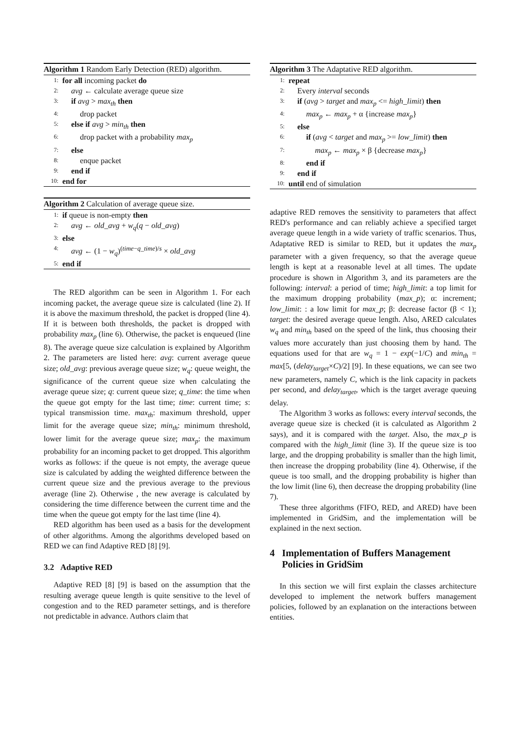Algorithm 1 Random Early Detection (RED) algorithm.
1: for all incoming packet do
2: avg ← calculate average queue size
3: if avg > max<sub>th</sub> then
4: drop packet
5: else if avg > min<sub>th</sub> then
6: drop packet with a probability max<sub>p</sub>
7: else
8: enque packet
9: end if
10: end for
Algorithm 2 Calculation of average queue size.
1: if queue is non-empty then
2: avg ← old_avg + w<sub>q</sub>(q − old_avg)
3: else
4: avg ← (1 − w<sub>q</sub>)<sup>(time−q_time)/s</sup> × old_avg
5: end if
The RED algorithm can be seen in Algorithm 1. For each incoming packet, the average queue size is calculated (line 2). If it is above the maximum threshold, the packet is dropped (line 4). If it is between both thresholds, the packet is dropped with probability max<sub>p</sub> (line 6). Otherwise, the packet is enqueued (line 8). The average queue size calculation is explained by Algorithm 2. The parameters are listed here: avg: current average queue size; old_avg: previous average queue size; w<sub>q</sub>: queue weight, the significance of the current queue size when calculating the average queue size; q: current queue size; q_time: the time when the queue got empty for the last time; time: current time; s: typical transmission time. max<sub>th</sub>: maximum threshold, upper limit for the average queue size; min<sub>th</sub>: minimum threshold, lower limit for the average queue size; max<sub>p</sub>: the maximum probability for an incoming packet to get dropped. This algorithm works as follows: if the queue is not empty, the average queue size is calculated by adding the weighted difference between the current queue size and the previous average to the previous average (line 2). Otherwise , the new average is calculated by considering the time difference between the current time and the time when the queue got empty for the last time (line 4).
RED algorithm has been used as a basis for the development of other algorithms. Among the algorithms developed based on RED we can find Adaptive RED [8] [9].
3.2 Adaptive RED
Adaptive RED [8] [9] is based on the assumption that the resulting average queue length is quite sensitive to the level of congestion and to the RED parameter settings, and is therefore not predictable in advance. Authors claim that
Algorithm 3 The Adaptative RED algorithm.
1: repeat
2: Every interval seconds
3: if (avg > target and max<sub>p</sub> <= high_limit) then
4: max<sub>p</sub> ← max<sub>p</sub> + α {increase max<sub>p</sub>}
5: else
6: if (avg < target and max<sub>p</sub> >= low_limit) then
7: max<sub>p</sub> ← max<sub>p</sub> × β {decrease max<sub>p</sub>}
8: end if
9: end if
10: until end of simulation
adaptive RED removes the sensitivity to parameters that affect RED's performance and can reliably achieve a specified target average queue length in a wide variety of traffic scenarios. Thus, Adaptative RED is similar to RED, but it updates the max<sub>p</sub> parameter with a given frequency, so that the average queue length is kept at a reasonable level at all times. The update procedure is shown in Algorithm 3, and its parameters are the following: interval: a period of time; high_limit: a top limit for the maximum dropping probability (max_p); α: increment; low_limit: : a low limit for max_p; β: decrease factor (β < 1); target: the desired average queue length. Also, ARED calculates w<sub>q</sub> and min<sub>th</sub> based on the speed of the link, thus choosing their values more accurately than just choosing them by hand. The equations used for that are w<sub>q</sub> = 1 − exp(−1/C) and min<sub>th</sub> = max[5, (delay<sub>target</sub>×C)/2] [9]. In these equations, we can see two new parameters, namely C, which is the link capacity in packets per second, and delay<sub>target</sub>, which is the target average queuing delay.
The Algorithm 3 works as follows: every interval seconds, the average queue size is checked (it is calculated as Algorithm 2 says), and it is compared with the target. Also, the max_p is compared with the high_limit (line 3). If the queue size is too large, and the dropping probability is smaller than the high limit, then increase the dropping probability (line 4). Otherwise, if the queue is too small, and the dropping probability is higher than the low limit (line 6), then decrease the dropping probability (line 7).
These three algorithms (FIFO, RED, and ARED) have been implemented in GridSim, and the implementation will be explained in the next section.
4 Implementation of Buffers Management Policies in GridSim
In this section we will first explain the classes architecture developed to implement the network buffers management policies, followed by an explanation on the interactions between entities.